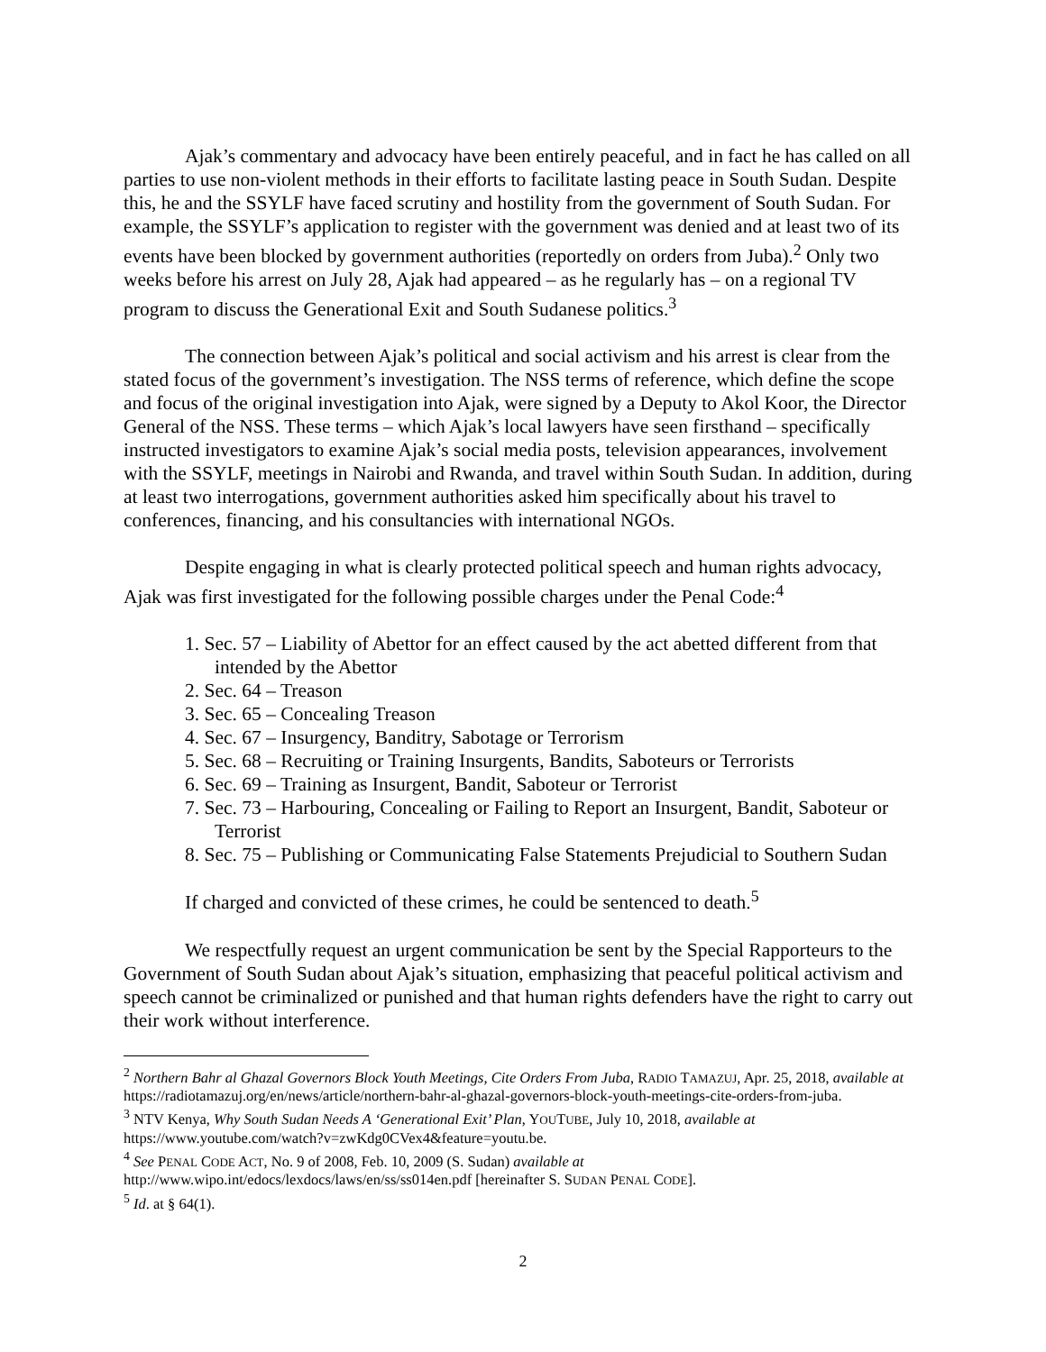Ajak’s commentary and advocacy have been entirely peaceful, and in fact he has called on all parties to use non-violent methods in their efforts to facilitate lasting peace in South Sudan. Despite this, he and the SSYLF have faced scrutiny and hostility from the government of South Sudan. For example, the SSYLF’s application to register with the government was denied and at least two of its events have been blocked by government authorities (reportedly on orders from Juba).<sup>2</sup> Only two weeks before his arrest on July 28, Ajak had appeared – as he regularly has – on a regional TV program to discuss the Generational Exit and South Sudanese politics.<sup>3</sup>
The connection between Ajak’s political and social activism and his arrest is clear from the stated focus of the government’s investigation. The NSS terms of reference, which define the scope and focus of the original investigation into Ajak, were signed by a Deputy to Akol Koor, the Director General of the NSS. These terms – which Ajak’s local lawyers have seen firsthand – specifically instructed investigators to examine Ajak’s social media posts, television appearances, involvement with the SSYLF, meetings in Nairobi and Rwanda, and travel within South Sudan. In addition, during at least two interrogations, government authorities asked him specifically about his travel to conferences, financing, and his consultancies with international NGOs.
Despite engaging in what is clearly protected political speech and human rights advocacy, Ajak was first investigated for the following possible charges under the Penal Code:<sup>4</sup>
1. Sec. 57 – Liability of Abettor for an effect caused by the act abetted different from that intended by the Abettor
2. Sec. 64 – Treason
3. Sec. 65 – Concealing Treason
4. Sec. 67 – Insurgency, Banditry, Sabotage or Terrorism
5. Sec. 68 – Recruiting or Training Insurgents, Bandits, Saboteurs or Terrorists
6. Sec. 69 – Training as Insurgent, Bandit, Saboteur or Terrorist
7. Sec. 73 – Harbouring, Concealing or Failing to Report an Insurgent, Bandit, Saboteur or Terrorist
8. Sec. 75 – Publishing or Communicating False Statements Prejudicial to Southern Sudan
If charged and convicted of these crimes, he could be sentenced to death.<sup>5</sup>
We respectfully request an urgent communication be sent by the Special Rapporteurs to the Government of South Sudan about Ajak’s situation, emphasizing that peaceful political activism and speech cannot be criminalized or punished and that human rights defenders have the right to carry out their work without interference.
<sup>2</sup> Northern Bahr al Ghazal Governors Block Youth Meetings, Cite Orders From Juba, RADIO TAMAZUJ, Apr. 25, 2018, available at https://radiotamazuj.org/en/news/article/northern-bahr-al-ghazal-governors-block-youth-meetings-cite-orders-from-juba.
<sup>3</sup> NTV Kenya, Why South Sudan Needs A ‘Generational Exit’ Plan, YOUTUBE, July 10, 2018, available at https://www.youtube.com/watch?v=zwKdg0CVex4&feature=youtu.be.
<sup>4</sup> See PENAL CODE ACT, No. 9 of 2008, Feb. 10, 2009 (S. Sudan) available at
http://www.wipo.int/edocs/lexdocs/laws/en/ss/ss014en.pdf [hereinafter S. SUDAN PENAL CODE].
<sup>5</sup> Id. at § 64(1).
2